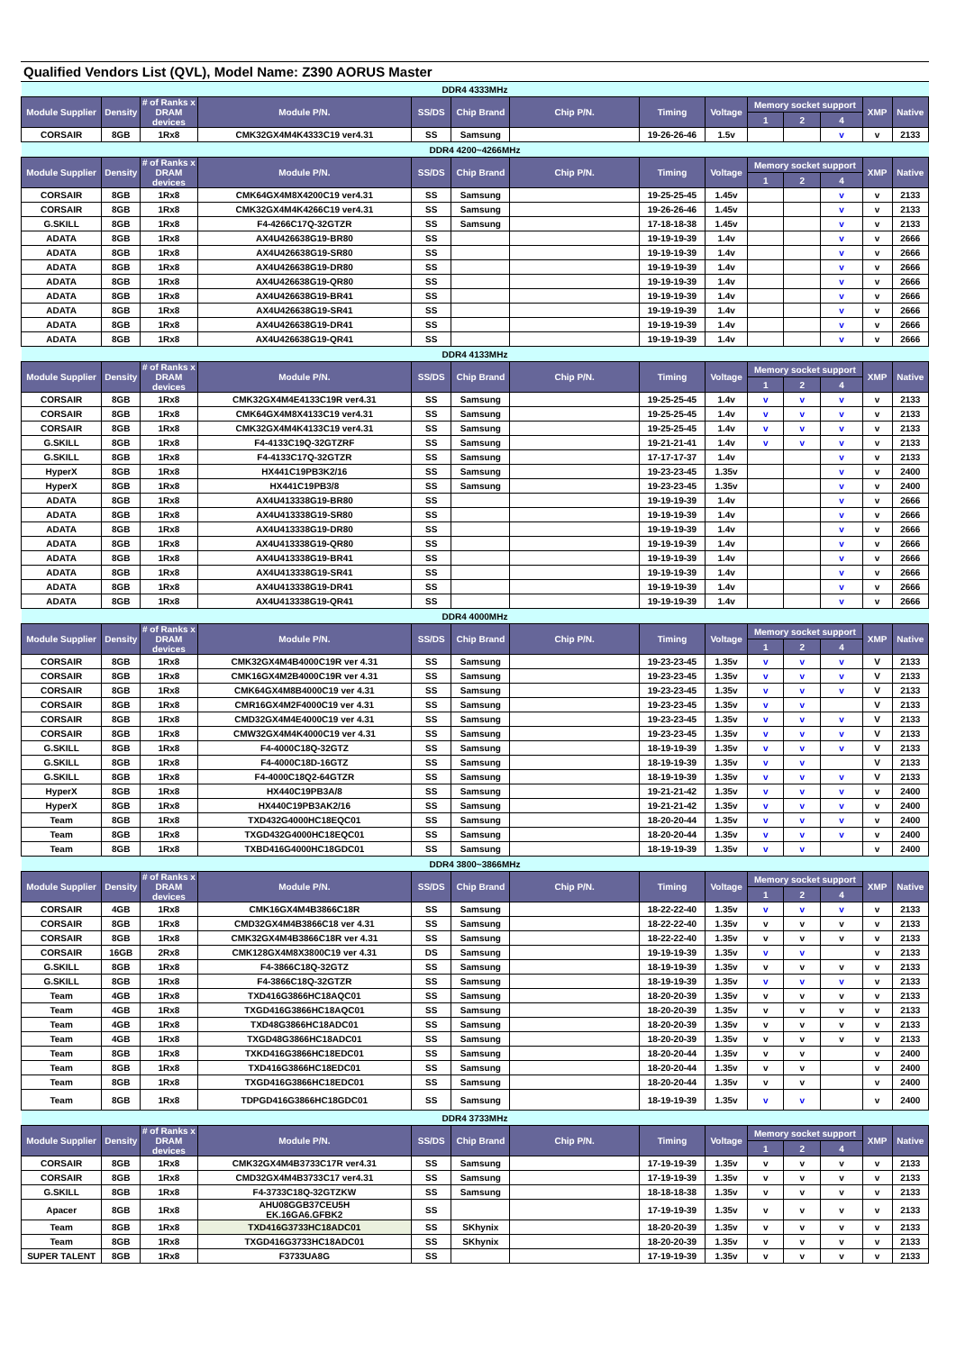Qualified Vendors List (QVL), Model Name: Z390 AORUS Master
| DDR4 4333MHz | | | | | | | | | | | | | |
| Module Supplier | Density | # of Ranks x DRAM devices | Module P/N. | SS/DS | Chip Brand | Chip P/N. | Timing | Voltage | Memory socket support | | | XMP | Native |
| | | | | | | | | | 1 | 2 | 4 | | |
| CORSAIR | 8GB | 1Rx8 | CMK32GX4M4K4333C19 ver4.31 | SS | Samsung | | 19-26-26-46 | 1.5v | | | v | v | 2133 |
| DDR4 4200~4266MHz | | | | | | | | | | | | | |
| Module Supplier | Density | # of Ranks x DRAM devices | Module P/N. | SS/DS | Chip Brand | Chip P/N. | Timing | Voltage | Memory socket support | | | XMP | Native |
| | | | | | | | | | 1 | 2 | 4 | | |
| CORSAIR | 8GB | 1Rx8 | CMK64GX4M8X4200C19 ver4.31 | SS | Samsung | | 19-25-25-45 | 1.45v | | | v | v | 2133 |
| CORSAIR | 8GB | 1Rx8 | CMK32GX4M4K4266C19 ver4.31 | SS | Samsung | | 19-26-26-46 | 1.45v | | | v | v | 2133 |
| G.SKILL | 8GB | 1Rx8 | F4-4266C17Q-32GTZR | SS | Samsung | | 17-18-18-38 | 1.45v | | | v | v | 2133 |
| ADATA | 8GB | 1Rx8 | AX4U426638G19-BR80 | SS | | | 19-19-19-39 | 1.4v | | | v | v | 2666 |
| ADATA | 8GB | 1Rx8 | AX4U426638G19-SR80 | SS | | | 19-19-19-39 | 1.4v | | | v | v | 2666 |
| ADATA | 8GB | 1Rx8 | AX4U426638G19-DR80 | SS | | | 19-19-19-39 | 1.4v | | | v | v | 2666 |
| ADATA | 8GB | 1Rx8 | AX4U426638G19-QR80 | SS | | | 19-19-19-39 | 1.4v | | | v | v | 2666 |
| ADATA | 8GB | 1Rx8 | AX4U426638G19-BR41 | SS | | | 19-19-19-39 | 1.4v | | | v | v | 2666 |
| ADATA | 8GB | 1Rx8 | AX4U426638G19-SR41 | SS | | | 19-19-19-39 | 1.4v | | | v | v | 2666 |
| ADATA | 8GB | 1Rx8 | AX4U426638G19-DR41 | SS | | | 19-19-19-39 | 1.4v | | | v | v | 2666 |
| ADATA | 8GB | 1Rx8 | AX4U426638G19-QR41 | SS | | | 19-19-19-39 | 1.4v | | | v | v | 2666 |
| DDR4 4133MHz | | | | | | | | | | | | | |
| Module Supplier | Density | # of Ranks x DRAM devices | Module P/N. | SS/DS | Chip Brand | Chip P/N. | Timing | Voltage | Memory socket support | | | XMP | Native |
| | | | | | | | | | 1 | 2 | 4 | | |
| CORSAIR | 8GB | 1Rx8 | CMK32GX4M4E4133C19R ver4.31 | SS | Samsung | | 19-25-25-45 | 1.4v | v | v | v | v | 2133 |
| CORSAIR | 8GB | 1Rx8 | CMK64GX4M8X4133C19 ver4.31 | SS | Samsung | | 19-25-25-45 | 1.4v | v | v | v | v | 2133 |
| CORSAIR | 8GB | 1Rx8 | CMK32GX4M4K4133C19 ver4.31 | SS | Samsung | | 19-25-25-45 | 1.4v | v | v | v | v | 2133 |
| G.SKILL | 8GB | 1Rx8 | F4-4133C19Q-32GTZRF | SS | Samsung | | 19-21-21-41 | 1.4v | v | v | v | v | 2133 |
| G.SKILL | 8GB | 1Rx8 | F4-4133C17Q-32GTZR | SS | Samsung | | 17-17-17-37 | 1.4v | | | v | v | 2133 |
| HyperX | 8GB | 1Rx8 | HX441C19PB3K2/16 | SS | Samsung | | 19-23-23-45 | 1.35v | | | v | v | 2400 |
| HyperX | 8GB | 1Rx8 | HX441C19PB3/8 | SS | Samsung | | 19-23-23-45 | 1.35v | | | v | v | 2400 |
| ADATA | 8GB | 1Rx8 | AX4U413338G19-BR80 | SS | | | 19-19-19-39 | 1.4v | | | v | v | 2666 |
| ADATA | 8GB | 1Rx8 | AX4U413338G19-SR80 | SS | | | 19-19-19-39 | 1.4v | | | v | v | 2666 |
| ADATA | 8GB | 1Rx8 | AX4U413338G19-DR80 | SS | | | 19-19-19-39 | 1.4v | | | v | v | 2666 |
| ADATA | 8GB | 1Rx8 | AX4U413338G19-QR80 | SS | | | 19-19-19-39 | 1.4v | | | v | v | 2666 |
| ADATA | 8GB | 1Rx8 | AX4U413338G19-BR41 | SS | | | 19-19-19-39 | 1.4v | | | v | v | 2666 |
| ADATA | 8GB | 1Rx8 | AX4U413338G19-SR41 | SS | | | 19-19-19-39 | 1.4v | | | v | v | 2666 |
| ADATA | 8GB | 1Rx8 | AX4U413338G19-DR41 | SS | | | 19-19-19-39 | 1.4v | | | v | v | 2666 |
| ADATA | 8GB | 1Rx8 | AX4U413338G19-QR41 | SS | | | 19-19-19-39 | 1.4v | | | v | v | 2666 |
| DDR4 4000MHz | | | | | | | | | | | | | |
| Module Supplier | Density | # of Ranks x DRAM devices | Module P/N. | SS/DS | Chip Brand | Chip P/N. | Timing | Voltage | Memory socket support | | | XMP | Native |
| | | | | | | | | | 1 | 2 | 4 | | |
| CORSAIR | 8GB | 1Rx8 | CMK32GX4M4B4000C19R ver 4.31 | SS | Samsung | | 19-23-23-45 | 1.35v | v | v | v | V | 2133 |
| CORSAIR | 8GB | 1Rx8 | CMK16GX4M2B4000C19R ver 4.31 | SS | Samsung | | 19-23-23-45 | 1.35v | v | v | v | V | 2133 |
| CORSAIR | 8GB | 1Rx8 | CMK64GX4M8B4000C19 ver 4.31 | SS | Samsung | | 19-23-23-45 | 1.35v | v | v | v | V | 2133 |
| CORSAIR | 8GB | 1Rx8 | CMR16GX4M2F4000C19 ver 4.31 | SS | Samsung | | 19-23-23-45 | 1.35v | v | v | | V | 2133 |
| CORSAIR | 8GB | 1Rx8 | CMD32GX4M4E4000C19 ver 4.31 | SS | Samsung | | 19-23-23-45 | 1.35v | v | v | v | V | 2133 |
| CORSAIR | 8GB | 1Rx8 | CMW32GX4M4K4000C19 ver 4.31 | SS | Samsung | | 19-23-23-45 | 1.35v | v | v | v | V | 2133 |
| G.SKILL | 8GB | 1Rx8 | F4-4000C18Q-32GTZ | SS | Samsung | | 18-19-19-39 | 1.35v | v | v | v | V | 2133 |
| G.SKILL | 8GB | 1Rx8 | F4-4000C18D-16GTZ | SS | Samsung | | 18-19-19-39 | 1.35v | v | v | | V | 2133 |
| G.SKILL | 8GB | 1Rx8 | F4-4000C18Q2-64GTZR | SS | Samsung | | 18-19-19-39 | 1.35v | v | v | v | V | 2133 |
| HyperX | 8GB | 1Rx8 | HX440C19PB3A/8 | SS | Samsung | | 19-21-21-42 | 1.35v | v | v | v | v | 2400 |
| HyperX | 8GB | 1Rx8 | HX440C19PB3AK2/16 | SS | Samsung | | 19-21-21-42 | 1.35v | v | v | v | v | 2400 |
| Team | 8GB | 1Rx8 | TXD432G4000HC18EQC01 | SS | Samsung | | 18-20-20-44 | 1.35v | v | v | v | v | 2400 |
| Team | 8GB | 1Rx8 | TXGD432G4000HC18EQC01 | SS | Samsung | | 18-20-20-44 | 1.35v | v | v | v | v | 2400 |
| Team | 8GB | 1Rx8 | TXBD416G4000HC18GDC01 | SS | Samsung | | 18-19-19-39 | 1.35v | v | v | | v | 2400 |
| DDR4 3800~3866MHz | | | | | | | | | | | | | |
| Module Supplier | Density | # of Ranks x DRAM devices | Module P/N. | SS/DS | Chip Brand | Chip P/N. | Timing | Voltage | Memory socket support | | | XMP | Native |
| | | | | | | | | | 1 | 2 | 4 | | |
| CORSAIR | 4GB | 1Rx8 | CMK16GX4M4B3866C18R | SS | Samsung | | 18-22-22-40 | 1.35v | v | v | v | v | 2133 |
| CORSAIR | 8GB | 1Rx8 | CMD32GX4M4B3866C18 ver 4.31 | SS | Samsung | | 18-22-22-40 | 1.35v | v | v | v | v | 2133 |
| CORSAIR | 8GB | 1Rx8 | CMK32GX4M4B3866C18R ver 4.31 | SS | Samsung | | 18-22-22-40 | 1.35v | v | v | v | v | 2133 |
| CORSAIR | 16GB | 2Rx8 | CMK128GX4M8X3800C19 ver 4.31 | DS | Samsung | | 19-19-19-39 | 1.35v | v | v | | v | 2133 |
| G.SKILL | 8GB | 1Rx8 | F4-3866C18Q-32GTZ | SS | Samsung | | 18-19-19-39 | 1.35v | v | v | v | v | 2133 |
| G.SKILL | 8GB | 1Rx8 | F4-3866C18Q-32GTZR | SS | Samsung | | 18-19-19-39 | 1.35v | v | v | v | v | 2133 |
| Team | 4GB | 1Rx8 | TXD416G3866HC18AQC01 | SS | Samsung | | 18-20-20-39 | 1.35v | v | v | v | v | 2133 |
| Team | 4GB | 1Rx8 | TXGD416G3866HC18AQC01 | SS | Samsung | | 18-20-20-39 | 1.35v | v | v | v | v | 2133 |
| Team | 4GB | 1Rx8 | TXD48G3866HC18ADC01 | SS | Samsung | | 18-20-20-39 | 1.35v | v | v | v | v | 2133 |
| Team | 4GB | 1Rx8 | TXGD48G3866HC18ADC01 | SS | Samsung | | 18-20-20-39 | 1.35v | v | v | v | v | 2133 |
| Team | 8GB | 1Rx8 | TXKD416G3866HC18EDC01 | SS | Samsung | | 18-20-20-44 | 1.35v | v | v | | v | 2400 |
| Team | 8GB | 1Rx8 | TXD416G3866HC18EDC01 | SS | Samsung | | 18-20-20-44 | 1.35v | v | v | | v | 2400 |
| Team | 8GB | 1Rx8 | TXGD416G3866HC18EDC01 | SS | Samsung | | 18-20-20-44 | 1.35v | v | v | | v | 2400 |
| Team | 8GB | 1Rx8 | TDPGD416G3866HC18GDC01 | SS | Samsung | | 18-19-19-39 | 1.35v | v | v | | v | 2400 |
| DDR4 3733MHz | | | | | | | | | | | | | |
| Module Supplier | Density | # of Ranks x DRAM devices | Module P/N. | SS/DS | Chip Brand | Chip P/N. | Timing | Voltage | Memory socket support | | | XMP | Native |
| | | | | | | | | | 1 | 2 | 4 | | |
| CORSAIR | 8GB | 1Rx8 | CMK32GX4M4B3733C17R ver4.31 | SS | Samsung | | 17-19-19-39 | 1.35v | v | v | v | v | 2133 |
| CORSAIR | 8GB | 1Rx8 | CMD32GX4M4B3733C17 ver4.31 | SS | Samsung | | 17-19-19-39 | 1.35v | v | v | v | v | 2133 |
| G.SKILL | 8GB | 1Rx8 | F4-3733C18Q-32GTZKW | SS | Samsung | | 18-18-18-38 | 1.35v | v | v | v | v | 2133 |
| Apacer | 8GB | 1Rx8 | AHU08GGB37CEU5H EK.16GA6.GFBK2 | SS | | | 17-19-19-39 | 1.35v | v | v | v | v | 2133 |
| Team | 8GB | 1Rx8 | TXD416G3733HC18ADC01 | SS | SKhynix | | 18-20-20-39 | 1.35v | v | v | v | v | 2133 |
| Team | 8GB | 1Rx8 | TXGD416G3733HC18ADC01 | SS | SKhynix | | 18-20-20-39 | 1.35v | v | v | v | v | 2133 |
| SUPER TALENT | 8GB | 1Rx8 | F3733UA8G | SS | | | 17-19-19-39 | 1.35v | v | v | v | v | 2133 |